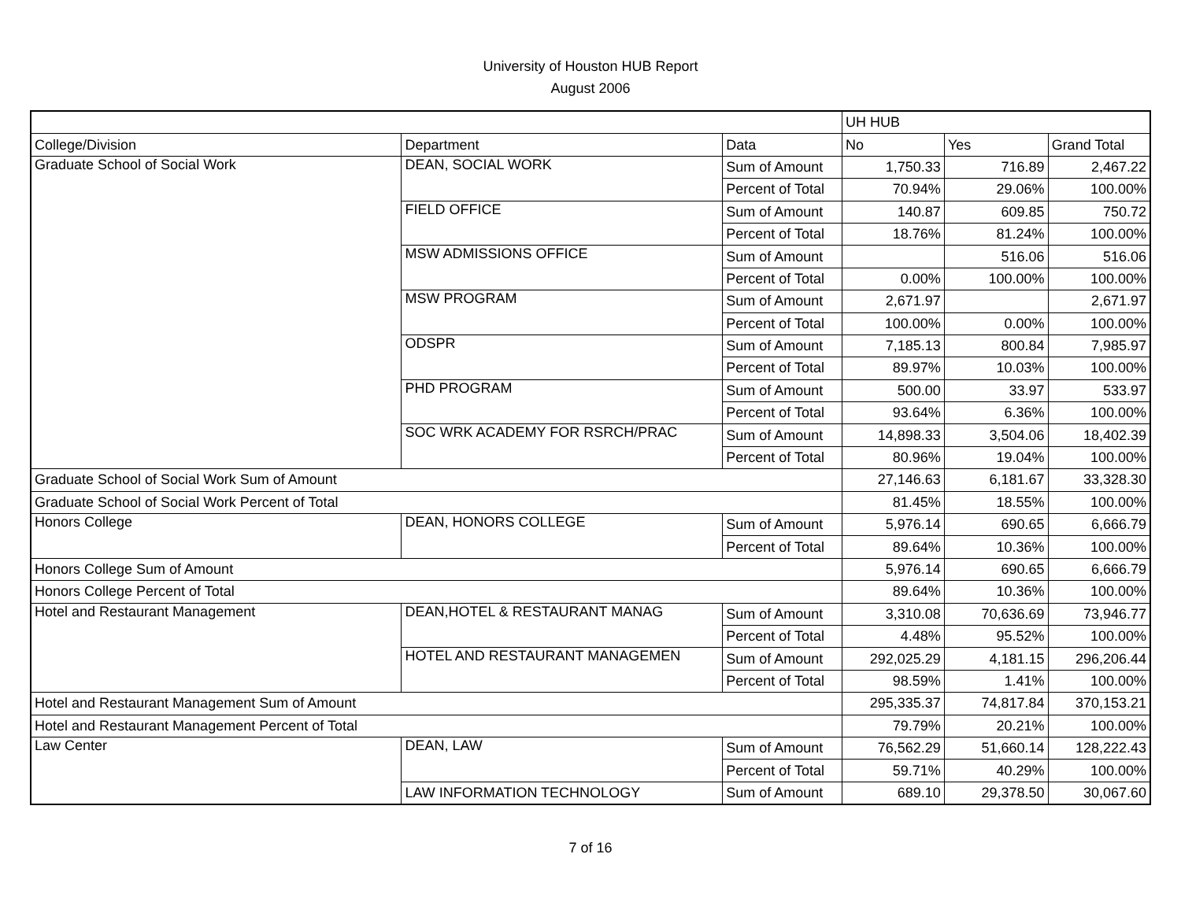University of Houston HUB Report
August 2006
| | | | UH HUB | | |
| College/Division | Department | Data | No | Yes | Grand Total |
| Graduate School of Social Work | DEAN, SOCIAL WORK | Sum of Amount | 1,750.33 | 716.89 | 2,467.22 |
| | | Percent of Total | 70.94% | 29.06% | 100.00% |
| | FIELD OFFICE | Sum of Amount | 140.87 | 609.85 | 750.72 |
| | | Percent of Total | 18.76% | 81.24% | 100.00% |
| | MSW ADMISSIONS OFFICE | Sum of Amount | | 516.06 | 516.06 |
| | | Percent of Total | 0.00% | 100.00% | 100.00% |
| | MSW PROGRAM | Sum of Amount | 2,671.97 | | 2,671.97 |
| | | Percent of Total | 100.00% | 0.00% | 100.00% |
| | ODSPR | Sum of Amount | 7,185.13 | 800.84 | 7,985.97 |
| | | Percent of Total | 89.97% | 10.03% | 100.00% |
| | PHD PROGRAM | Sum of Amount | 500.00 | 33.97 | 533.97 |
| | | Percent of Total | 93.64% | 6.36% | 100.00% |
| | SOC WRK ACADEMY FOR RSRCH/PRAC | Sum of Amount | 14,898.33 | 3,504.06 | 18,402.39 |
| | | Percent of Total | 80.96% | 19.04% | 100.00% |
| Graduate School of Social Work Sum of Amount | | | 27,146.63 | 6,181.67 | 33,328.30 |
| Graduate School of Social Work Percent of Total | | | 81.45% | 18.55% | 100.00% |
| Honors College | DEAN, HONORS COLLEGE | Sum of Amount | 5,976.14 | 690.65 | 6,666.79 |
| | | Percent of Total | 89.64% | 10.36% | 100.00% |
| Honors College Sum of Amount | | | 5,976.14 | 690.65 | 6,666.79 |
| Honors College Percent of Total | | | 89.64% | 10.36% | 100.00% |
| Hotel and Restaurant Management | DEAN,HOTEL & RESTAURANT MANAG | Sum of Amount | 3,310.08 | 70,636.69 | 73,946.77 |
| | | Percent of Total | 4.48% | 95.52% | 100.00% |
| | HOTEL AND RESTAURANT MANAGEMEN | Sum of Amount | 292,025.29 | 4,181.15 | 296,206.44 |
| | | Percent of Total | 98.59% | 1.41% | 100.00% |
| Hotel and Restaurant Management Sum of Amount | | | 295,335.37 | 74,817.84 | 370,153.21 |
| Hotel and Restaurant Management Percent of Total | | | 79.79% | 20.21% | 100.00% |
| Law Center | DEAN, LAW | Sum of Amount | 76,562.29 | 51,660.14 | 128,222.43 |
| | | Percent of Total | 59.71% | 40.29% | 100.00% |
| | LAW INFORMATION TECHNOLOGY | Sum of Amount | 689.10 | 29,378.50 | 30,067.60 |
7 of 16